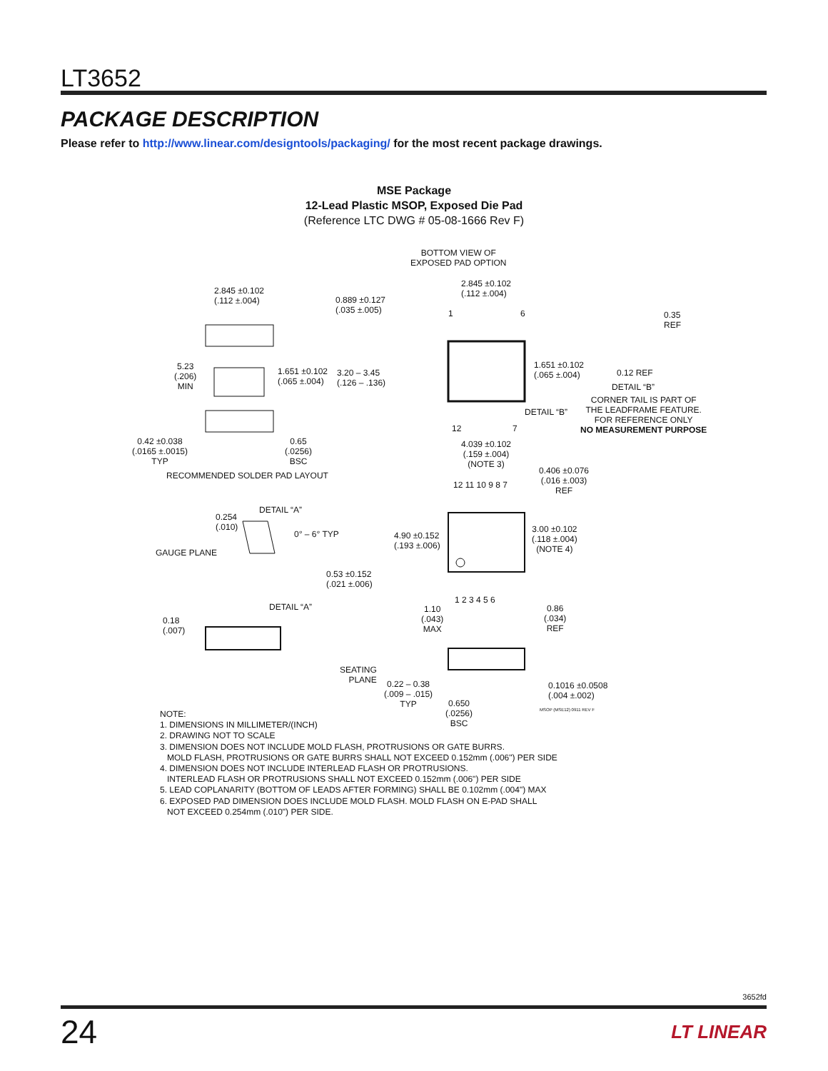LT3652
PACKAGE DESCRIPTION
Please refer to http://www.linear.com/designtools/packaging/ for the most recent package drawings.
MSE Package
12-Lead Plastic MSOP, Exposed Die Pad
(Reference LTC DWG # 05-08-1666 Rev F)
BOTTOM VIEW OF
EXPOSED PAD OPTION
2.845 ±0.102
(.112 ±.004)
0.889 ±0.127
(.035 ±.005)
2.845 ±0.102
(.112 ±.004)
1 6
0.35
REF
5.23
(.206)
MIN
1.651 ±0.102
(.065 ±.004)
3.20 – 3.45
(.126 – .136)
1.651 ±0.102
(.065 ±.004)
0.12 REF
DETAIL “B”
DETAIL “B”
CORNER TAIL IS PART OF
THE LEADFRAME FEATURE.
FOR REFERENCE ONLY
NO MEASUREMENT PURPOSE
12 7
0.42 ±0.038
(.0165 ±.0015)
TYP
0.65
(.0256)
BSC
RECOMMENDED SOLDER PAD LAYOUT
4.039 ±0.102
(.159 ±.004)
(NOTE 3)
0.406 ±0.076
(.016 ±.003)
REF
12 11 10 9 8 7
DETAIL “A”
0.254
(.010)
0° – 6° TYP
GAUGE PLANE
4.90 ±0.152
(.193 ±.006)
3.00 ±0.102
(.118 ±.004)
(NOTE 4)
0.53 ±0.152
(.021 ±.006)
1 2 3 4 5 6
DETAIL “A”
1.10
(.043)
MAX
0.86
(.034)
REF
0.18
(.007)
SEATING
PLANE
0.22 – 0.38
(.009 – .015)
TYP
0.1016 ±0.0508
(.004 ±.002)
0.650
(.0256)
BSC
MSOP (MSE12) 0911 REV F
NOTE:
1. DIMENSIONS IN MILLIMETER/(INCH)
2. DRAWING NOT TO SCALE
3. DIMENSION DOES NOT INCLUDE MOLD FLASH, PROTRUSIONS OR GATE BURRS.
MOLD FLASH, PROTRUSIONS OR GATE BURRS SHALL NOT EXCEED 0.152mm (.006") PER SIDE
4. DIMENSION DOES NOT INCLUDE INTERLEAD FLASH OR PROTRUSIONS.
INTERLEAD FLASH OR PROTRUSIONS SHALL NOT EXCEED 0.152mm (.006") PER SIDE
5. LEAD COPLANARITY (BOTTOM OF LEADS AFTER FORMING) SHALL BE 0.102mm (.004") MAX
6. EXPOSED PAD DIMENSION DOES INCLUDE MOLD FLASH. MOLD FLASH ON E-PAD SHALL
NOT EXCEED 0.254mm (.010") PER SIDE.
3652fd
24 LT LINEAR